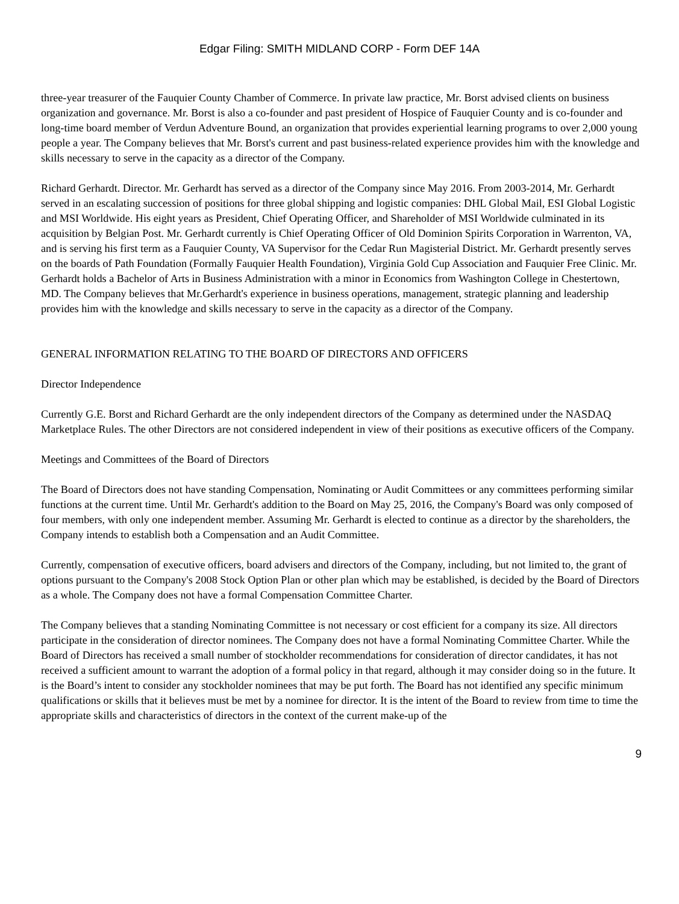Edgar Filing: SMITH MIDLAND CORP - Form DEF 14A
three-year treasurer of the Fauquier County Chamber of Commerce. In private law practice, Mr. Borst advised clients on business organization and governance. Mr. Borst is also a co-founder and past president of Hospice of Fauquier County and is co-founder and long-time board member of Verdun Adventure Bound, an organization that provides experiential learning programs to over 2,000 young people a year. The Company believes that Mr. Borst's current and past business-related experience provides him with the knowledge and skills necessary to serve in the capacity as a director of the Company.
Richard Gerhardt. Director. Mr. Gerhardt has served as a director of the Company since May 2016. From 2003-2014, Mr. Gerhardt served in an escalating succession of positions for three global shipping and logistic companies: DHL Global Mail, ESI Global Logistic and MSI Worldwide. His eight years as President, Chief Operating Officer, and Shareholder of MSI Worldwide culminated in its acquisition by Belgian Post. Mr. Gerhardt currently is Chief Operating Officer of Old Dominion Spirits Corporation in Warrenton, VA, and is serving his first term as a Fauquier County, VA Supervisor for the Cedar Run Magisterial District. Mr. Gerhardt presently serves on the boards of Path Foundation (Formally Fauquier Health Foundation), Virginia Gold Cup Association and Fauquier Free Clinic. Mr. Gerhardt holds a Bachelor of Arts in Business Administration with a minor in Economics from Washington College in Chestertown, MD. The Company believes that Mr.Gerhardt's experience in business operations, management, strategic planning and leadership provides him with the knowledge and skills necessary to serve in the capacity as a director of the Company.
GENERAL INFORMATION RELATING TO THE BOARD OF DIRECTORS AND OFFICERS
Director Independence
Currently G.E. Borst and Richard Gerhardt are the only independent directors of the Company as determined under the NASDAQ Marketplace Rules. The other Directors are not considered independent in view of their positions as executive officers of the Company.
Meetings and Committees of the Board of Directors
The Board of Directors does not have standing Compensation, Nominating or Audit Committees or any committees performing similar functions at the current time. Until Mr. Gerhardt's addition to the Board on May 25, 2016, the Company's Board was only composed of four members, with only one independent member. Assuming Mr. Gerhardt is elected to continue as a director by the shareholders, the Company intends to establish both a Compensation and an Audit Committee.
Currently, compensation of executive officers, board advisers and directors of the Company, including, but not limited to, the grant of options pursuant to the Company's 2008 Stock Option Plan or other plan which may be established, is decided by the Board of Directors as a whole. The Company does not have a formal Compensation Committee Charter.
The Company believes that a standing Nominating Committee is not necessary or cost efficient for a company its size. All directors participate in the consideration of director nominees. The Company does not have a formal Nominating Committee Charter. While the Board of Directors has received a small number of stockholder recommendations for consideration of director candidates, it has not received a sufficient amount to warrant the adoption of a formal policy in that regard, although it may consider doing so in the future. It is the Board’s intent to consider any stockholder nominees that may be put forth. The Board has not identified any specific minimum qualifications or skills that it believes must be met by a nominee for director. It is the intent of the Board to review from time to time the appropriate skills and characteristics of directors in the context of the current make-up of the
9